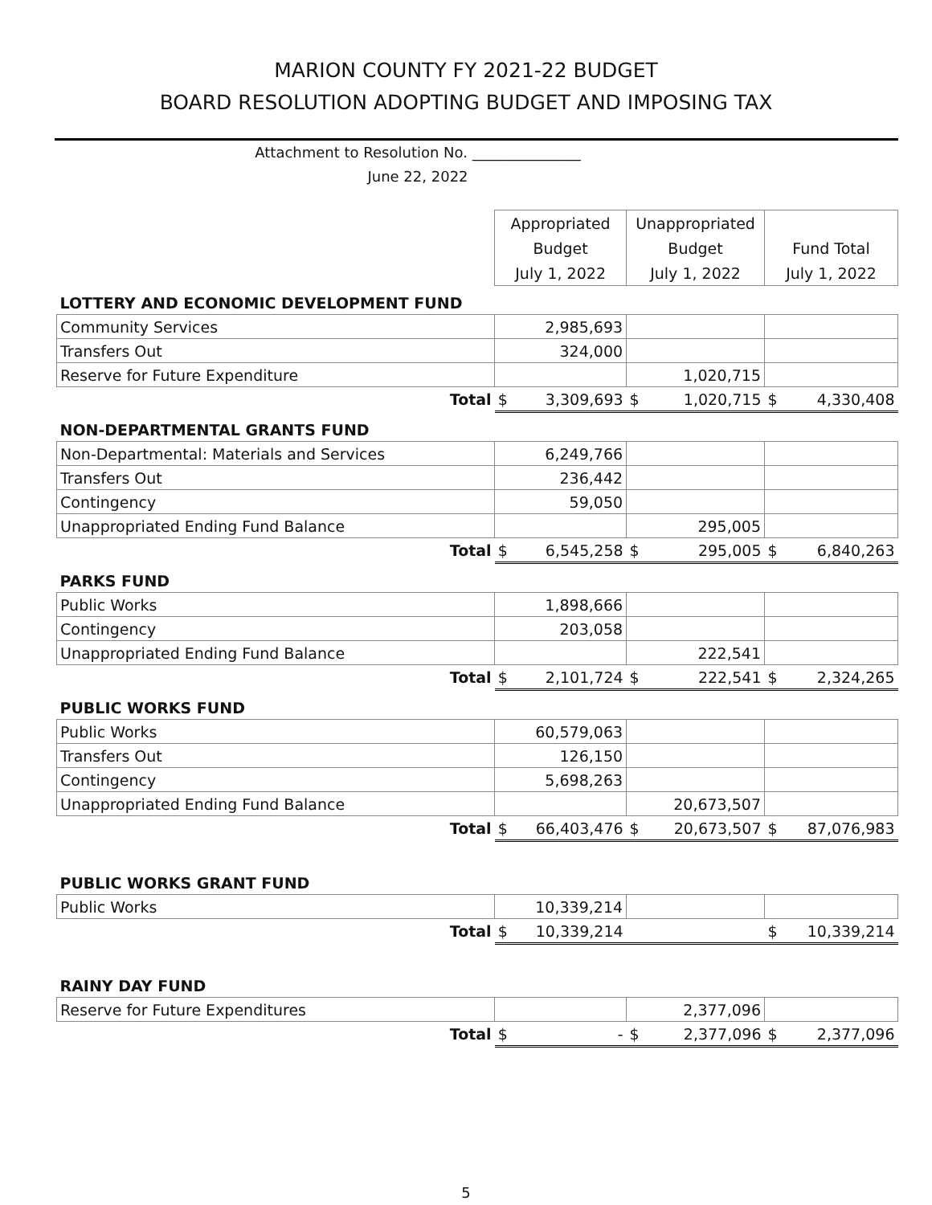MARION COUNTY FY 2021-22 BUDGET
BOARD RESOLUTION ADOPTING BUDGET AND IMPOSING TAX
Attachment to Resolution No. _______________
June 22, 2022
| | Appropriated | | Unappropriated | | | |
| | Budget | | Budget | | Fund Total | |
| | July 1, 2022 | | July 1, 2022 | | July 1, 2022 | |
| LOTTERY AND ECONOMIC DEVELOPMENT FUND | | | | | | |
| Community Services | 2,985,693 | | | | | |
| Transfers Out | 324,000 | | | | | |
| Reserve for Future Expenditure | | | 1,020,715 | | | |
| Total | $ | 3,309,693 | $ | 1,020,715 | $ | 4,330,408 |
| NON-DEPARTMENTAL GRANTS FUND | | | | | | |
| Non-Departmental: Materials and Services | 6,249,766 | | | | | |
| Transfers Out | 236,442 | | | | | |
| Contingency | 59,050 | | | | | |
| Unappropriated Ending Fund Balance | | | 295,005 | | | |
| Total | $ | 6,545,258 | $ | 295,005 | $ | 6,840,263 |
| PARKS FUND | | | | | | |
| Public Works | 1,898,666 | | | | | |
| Contingency | 203,058 | | | | | |
| Unappropriated Ending Fund Balance | | | 222,541 | | | |
| Total | $ | 2,101,724 | $ | 222,541 | $ | 2,324,265 |
| PUBLIC WORKS FUND | | | | | | |
| Public Works | 60,579,063 | | | | | |
| Transfers Out | 126,150 | | | | | |
| Contingency | 5,698,263 | | | | | |
| Unappropriated Ending Fund Balance | | | 20,673,507 | | | |
| Total | $ | 66,403,476 | $ | 20,673,507 | $ | 87,076,983 |
| PUBLIC WORKS GRANT FUND | | | | | | |
| Public Works | 10,339,214 | | | | | |
| Total | $ | 10,339,214 | | | $ | 10,339,214 |
| RAINY DAY FUND | | | | | | |
| Reserve for Future Expenditures | | | 2,377,096 | | | |
| Total | $ | - | $ | 2,377,096 | $ | 2,377,096 |
5